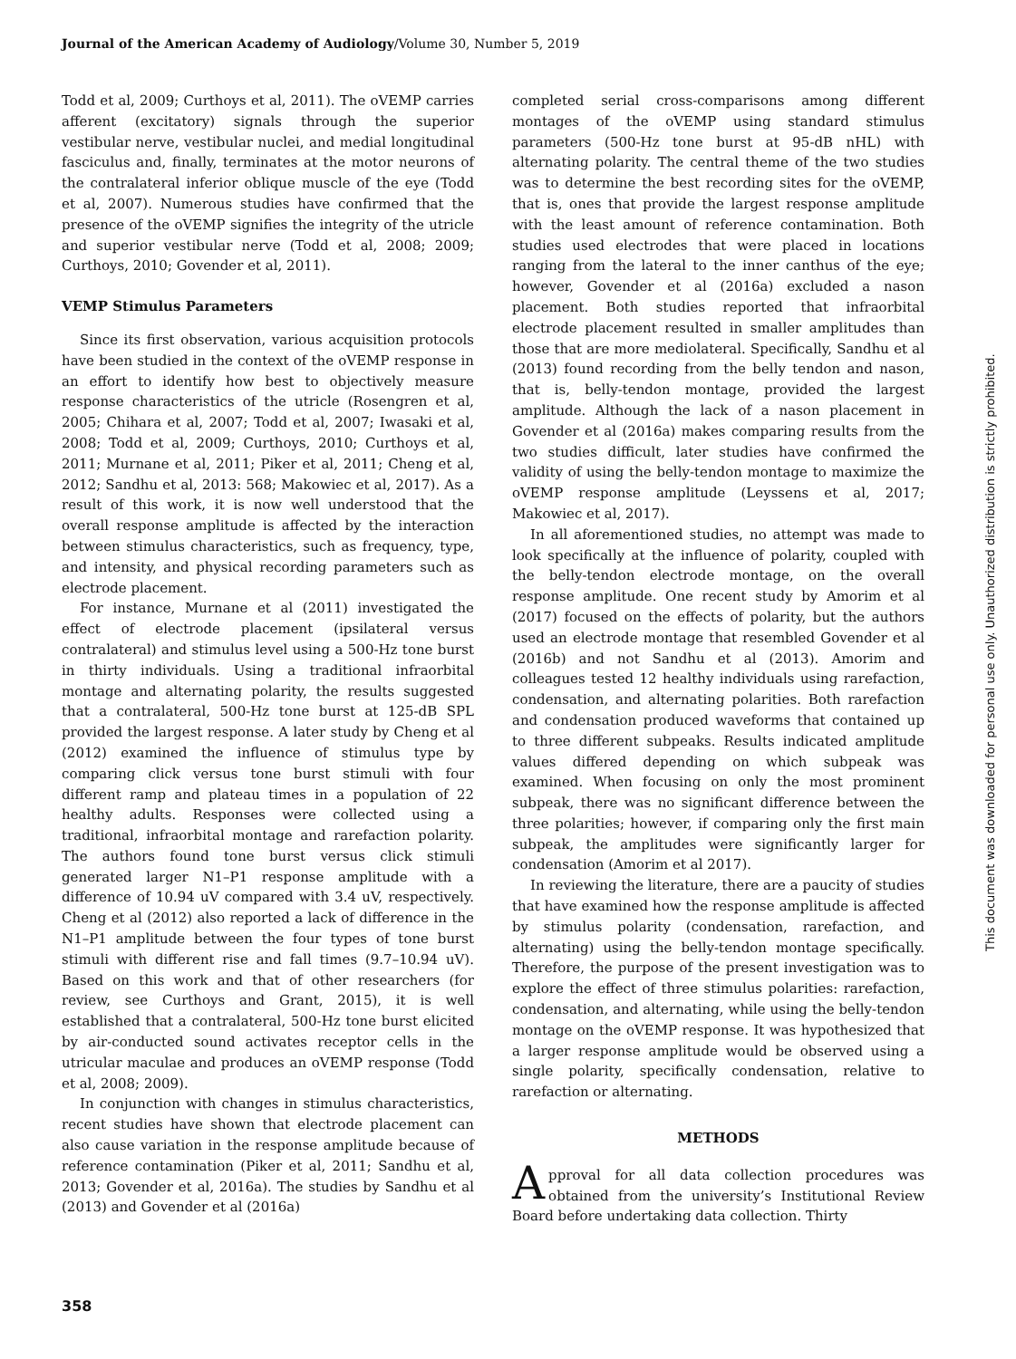Journal of the American Academy of Audiology/Volume 30, Number 5, 2019
Todd et al, 2009; Curthoys et al, 2011). The oVEMP carries afferent (excitatory) signals through the superior vestibular nerve, vestibular nuclei, and medial longitudinal fasciculus and, finally, terminates at the motor neurons of the contralateral inferior oblique muscle of the eye (Todd et al, 2007). Numerous studies have confirmed that the presence of the oVEMP signifies the integrity of the utricle and superior vestibular nerve (Todd et al, 2008; 2009; Curthoys, 2010; Govender et al, 2011).
VEMP Stimulus Parameters
Since its first observation, various acquisition protocols have been studied in the context of the oVEMP response in an effort to identify how best to objectively measure response characteristics of the utricle (Rosengren et al, 2005; Chihara et al, 2007; Todd et al, 2007; Iwasaki et al, 2008; Todd et al, 2009; Curthoys, 2010; Curthoys et al, 2011; Murnane et al, 2011; Piker et al, 2011; Cheng et al, 2012; Sandhu et al, 2013: 568; Makowiec et al, 2017). As a result of this work, it is now well understood that the overall response amplitude is affected by the interaction between stimulus characteristics, such as frequency, type, and intensity, and physical recording parameters such as electrode placement.
For instance, Murnane et al (2011) investigated the effect of electrode placement (ipsilateral versus contralateral) and stimulus level using a 500-Hz tone burst in thirty individuals. Using a traditional infraorbital montage and alternating polarity, the results suggested that a contralateral, 500-Hz tone burst at 125-dB SPL provided the largest response. A later study by Cheng et al (2012) examined the influence of stimulus type by comparing click versus tone burst stimuli with four different ramp and plateau times in a population of 22 healthy adults. Responses were collected using a traditional, infraorbital montage and rarefaction polarity. The authors found tone burst versus click stimuli generated larger N1–P1 response amplitude with a difference of 10.94 uV compared with 3.4 uV, respectively. Cheng et al (2012) also reported a lack of difference in the N1–P1 amplitude between the four types of tone burst stimuli with different rise and fall times (9.7–10.94 uV). Based on this work and that of other researchers (for review, see Curthoys and Grant, 2015), it is well established that a contralateral, 500-Hz tone burst elicited by air-conducted sound activates receptor cells in the utricular maculae and produces an oVEMP response (Todd et al, 2008; 2009).
In conjunction with changes in stimulus characteristics, recent studies have shown that electrode placement can also cause variation in the response amplitude because of reference contamination (Piker et al, 2011; Sandhu et al, 2013; Govender et al, 2016a). The studies by Sandhu et al (2013) and Govender et al (2016a)
completed serial cross-comparisons among different montages of the oVEMP using standard stimulus parameters (500-Hz tone burst at 95-dB nHL) with alternating polarity. The central theme of the two studies was to determine the best recording sites for the oVEMP, that is, ones that provide the largest response amplitude with the least amount of reference contamination. Both studies used electrodes that were placed in locations ranging from the lateral to the inner canthus of the eye; however, Govender et al (2016a) excluded a nason placement. Both studies reported that infraorbital electrode placement resulted in smaller amplitudes than those that are more mediolateral. Specifically, Sandhu et al (2013) found recording from the belly tendon and nason, that is, belly-tendon montage, provided the largest amplitude. Although the lack of a nason placement in Govender et al (2016a) makes comparing results from the two studies difficult, later studies have confirmed the validity of using the belly-tendon montage to maximize the oVEMP response amplitude (Leyssens et al, 2017; Makowiec et al, 2017).
In all aforementioned studies, no attempt was made to look specifically at the influence of polarity, coupled with the belly-tendon electrode montage, on the overall response amplitude. One recent study by Amorim et al (2017) focused on the effects of polarity, but the authors used an electrode montage that resembled Govender et al (2016b) and not Sandhu et al (2013). Amorim and colleagues tested 12 healthy individuals using rarefaction, condensation, and alternating polarities. Both rarefaction and condensation produced waveforms that contained up to three different subpeaks. Results indicated amplitude values differed depending on which subpeak was examined. When focusing on only the most prominent subpeak, there was no significant difference between the three polarities; however, if comparing only the first main subpeak, the amplitudes were significantly larger for condensation (Amorim et al 2017).
In reviewing the literature, there are a paucity of studies that have examined how the response amplitude is affected by stimulus polarity (condensation, rarefaction, and alternating) using the belly-tendon montage specifically. Therefore, the purpose of the present investigation was to explore the effect of three stimulus polarities: rarefaction, condensation, and alternating, while using the belly-tendon montage on the oVEMP response. It was hypothesized that a larger response amplitude would be observed using a single polarity, specifically condensation, relative to rarefaction or alternating.
METHODS
Approval for all data collection procedures was obtained from the university’s Institutional Review Board before undertaking data collection. Thirty
This document was downloaded for personal use only. Unauthorized distribution is strictly prohibited.
358